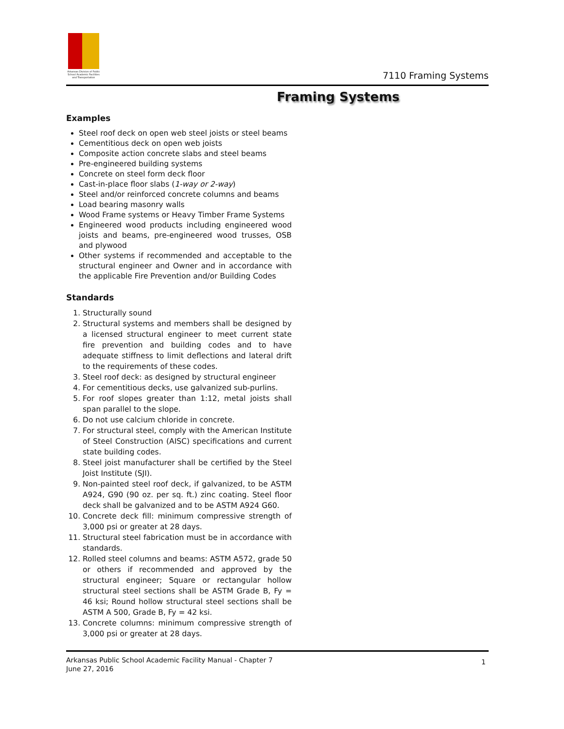Arkansas Division of Public School Academic Facilities and Transportation
7110 Framing Systems
Framing Systems
Examples
Steel roof deck on open web steel joists or steel beams
Cementitious deck on open web joists
Composite action concrete slabs and steel beams
Pre-engineered building systems
Concrete on steel form deck floor
Cast-in-place floor slabs (1-way or 2-way)
Steel and/or reinforced concrete columns and beams
Load bearing masonry walls
Wood Frame systems or Heavy Timber Frame Systems
Engineered wood products including engineered wood joists and beams, pre-engineered wood trusses, OSB and plywood
Other systems if recommended and acceptable to the structural engineer and Owner and in accordance with the applicable Fire Prevention and/or Building Codes
Standards
1. Structurally sound
2. Structural systems and members shall be designed by a licensed structural engineer to meet current state fire prevention and building codes and to have adequate stiffness to limit deflections and lateral drift to the requirements of these codes.
3. Steel roof deck: as designed by structural engineer
4. For cementitious decks, use galvanized sub-purlins.
5. For roof slopes greater than 1:12, metal joists shall span parallel to the slope.
6. Do not use calcium chloride in concrete.
7. For structural steel, comply with the American Institute of Steel Construction (AISC) specifications and current state building codes.
8. Steel joist manufacturer shall be certified by the Steel Joist Institute (SJI).
9. Non-painted steel roof deck, if galvanized, to be ASTM A924, G90 (90 oz. per sq. ft.) zinc coating. Steel floor deck shall be galvanized and to be ASTM A924 G60.
10. Concrete deck fill: minimum compressive strength of 3,000 psi or greater at 28 days.
11. Structural steel fabrication must be in accordance with standards.
12. Rolled steel columns and beams: ASTM A572, grade 50 or others if recommended and approved by the structural engineer; Square or rectangular hollow structural steel sections shall be ASTM Grade B, Fy = 46 ksi; Round hollow structural steel sections shall be ASTM A 500, Grade B, Fy = 42 ksi.
13. Concrete columns: minimum compressive strength of 3,000 psi or greater at 28 days.
Arkansas Public School Academic Facility Manual - Chapter 7
June 27, 2016
1